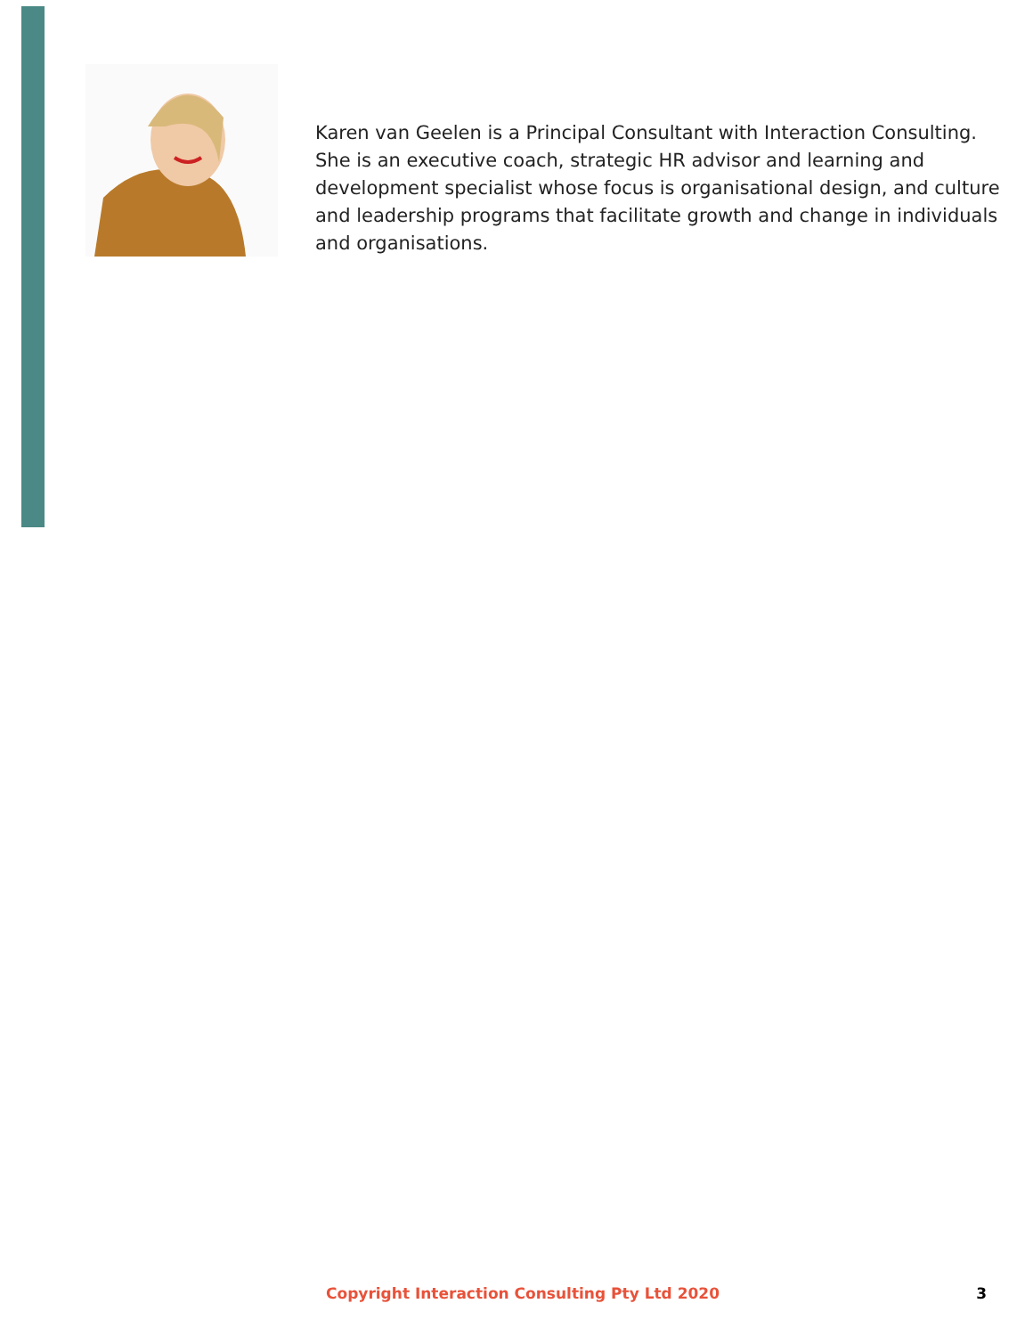Karen van Geelen is a Principal Consultant with Interaction Consulting. She is an executive coach, strategic HR advisor and learning and development specialist whose focus is organisational design, and culture and leadership programs that facilitate growth and change in individuals and organisations.
Copyright Interaction Consulting Pty Ltd 2020 3